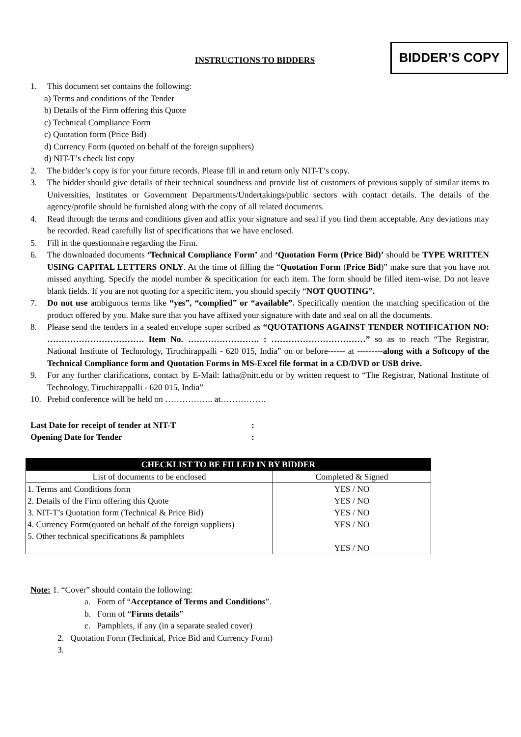BIDDER’S COPY
INSTRUCTIONS TO BIDDERS
1. This document set contains the following:
a) Terms and conditions of the Tender
b) Details of the Firm offering this Quote
c) Technical Compliance Form
c) Quotation form (Price Bid)
d) Currency Form (quoted on behalf of the foreign suppliers)
d) NIT-T’s check list copy
2. The bidder’s copy is for your future records. Please fill in and return only NIT-T’s copy.
3. The bidder should give details of their technical soundness and provide list of customers of previous supply of similar items to Universities, Institutes or Government Departments/Undertakings/public sectors with contact details. The details of the agency/profile should be furnished along with the copy of all related documents.
4. Read through the terms and conditions given and affix your signature and seal if you find them acceptable. Any deviations may be recorded. Read carefully list of specifications that we have enclosed.
5. Fill in the questionnaire regarding the Firm.
6. The downloaded documents ‘Technical Compliance Form’ and ‘Quotation Form (Price Bid)’ should be TYPE WRITTEN USING CAPITAL LETTERS ONLY. At the time of filling the “Quotation Form (Price Bid)” make sure that you have not missed anything. Specify the model number & specification for each item. The form should be filled item-wise. Do not leave blank fields. If you are not quoting for a specific item, you should specify “NOT QUOTING”.
7. Do not use ambiguous terms like “yes”, “complied” or “available”. Specifically mention the matching specification of the product offered by you. Make sure that you have affixed your signature with date and seal on all the documents.
8. Please send the tenders in a sealed envelope super scribed as “QUOTATIONS AGAINST TENDER NOTIFICATION NO: ……………………………. Item No. ……………………. : ……………………………” so as to reach “The Registrar, National Institute of Technology, Tiruchirappalli - 620 015, India” on or before------ at ---------along with a Softcopy of the Technical Compliance form and Quotation Forms in MS-Excel file format in a CD/DVD or USB drive.
9. For any further clarifications, contact by E-Mail: latha@nitt.edu or by written request to “The Registrar, National Institute of Technology, Tiruchirappalli - 620 015, India”
10. Prebid conference will be held on …………….. at…………….
Last Date for receipt of tender at NIT-T :
Opening Date for Tender :
| CHECKLIST TO BE FILLED IN BY BIDDER | |
| --- | --- |
| List of documents to be enclosed | Completed & Signed |
| 1. Terms and Conditions form 2. Details of the Firm offering this Quote 3. NIT-T’s Quotation form (Technical & Price Bid) 4. Currency Form(quoted on behalf of the foreign suppliers) 5. Other technical specifications & pamphlets | YES / NO YES / NO YES / NO YES / NO YES / NO |
Note: 1. “Cover” should contain the following:
a. Form of “Acceptance of Terms and Conditions”.
b. Form of “Firms details”
c. Pamphlets, if any (in a separate sealed cover)
2. Quotation Form (Technical, Price Bid and Currency Form)
3.